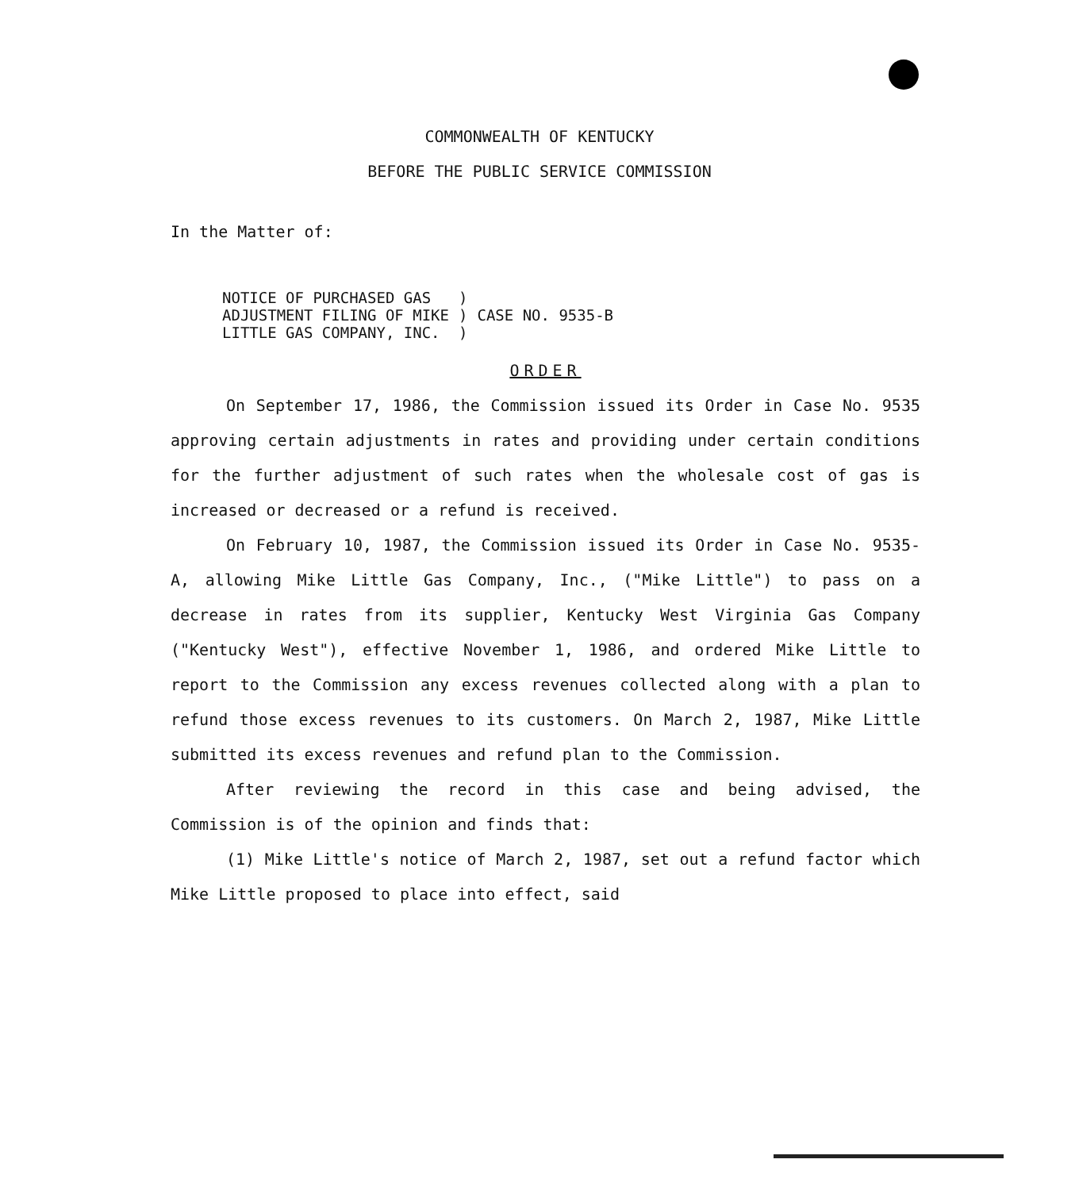COMMONWEALTH OF KENTUCKY
BEFORE THE PUBLIC SERVICE COMMISSION
In the Matter of:
| NOTICE OF PURCHASED GAS | ) | |
| ADJUSTMENT FILING OF MIKE | ) | CASE NO. 9535-B |
| LITTLE GAS COMPANY, INC. | ) | |
ORDER
On September 17, 1986, the Commission issued its Order in Case No. 9535 approving certain adjustments in rates and providing under certain conditions for the further adjustment of such rates when the wholesale cost of gas is increased or decreased or a refund is received.
On February 10, 1987, the Commission issued its Order in Case No. 9535-A, allowing Mike Little Gas Company, Inc., ("Mike Little") to pass on a decrease in rates from its supplier, Kentucky West Virginia Gas Company ("Kentucky West"), effective November 1, 1986, and ordered Mike Little to report to the Commission any excess revenues collected along with a plan to refund those excess revenues to its customers. On March 2, 1987, Mike Little submitted its excess revenues and refund plan to the Commission.
After reviewing the record in this case and being advised, the Commission is of the opinion and finds that:
(1) Mike Little's notice of March 2, 1987, set out a refund factor which Mike Little proposed to place into effect, said